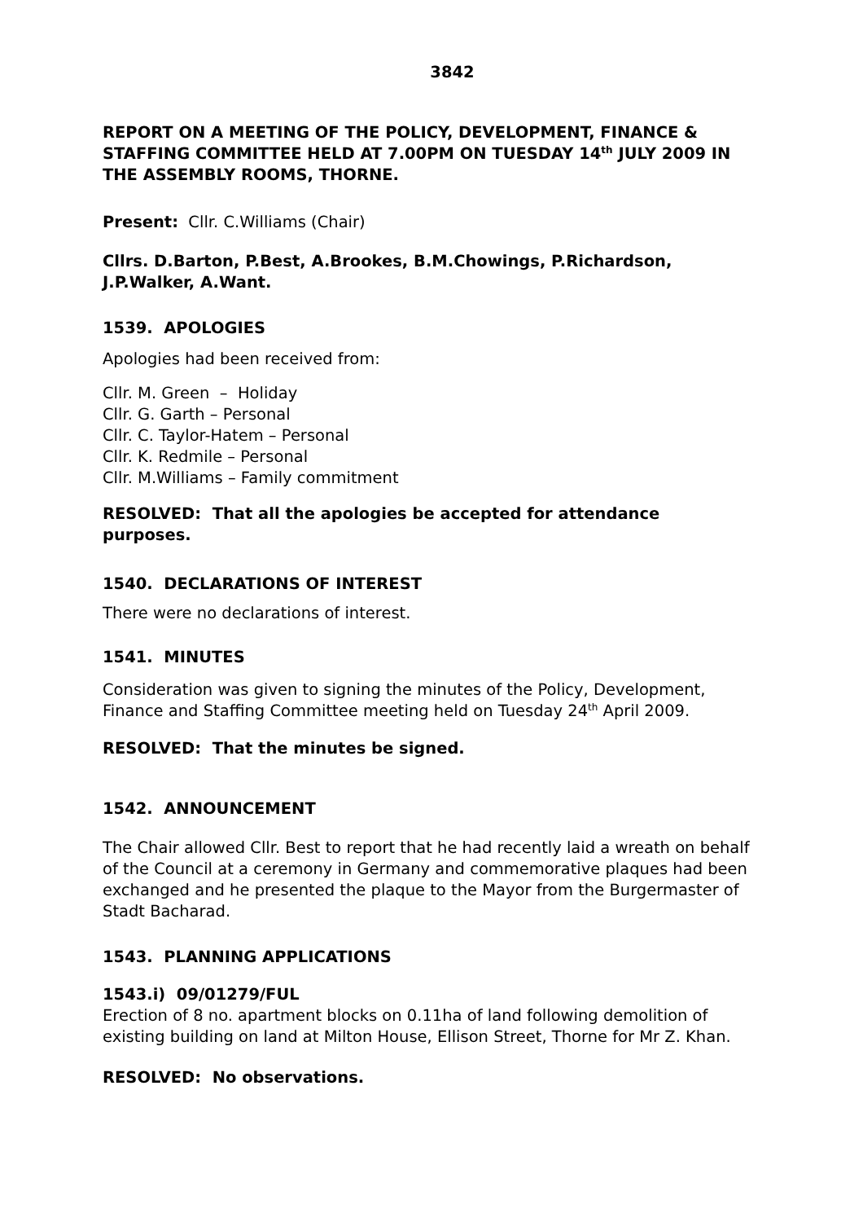3842
REPORT ON A MEETING OF THE POLICY, DEVELOPMENT, FINANCE & STAFFING COMMITTEE HELD AT 7.00PM ON TUESDAY 14<sup>th</sup> JULY 2009 IN THE ASSEMBLY ROOMS, THORNE.
Present: Cllr. C.Williams (Chair)
Cllrs. D.Barton, P.Best, A.Brookes, B.M.Chowings, P.Richardson, J.P.Walker, A.Want.
1539. APOLOGIES
Apologies had been received from:
Cllr. M. Green – Holiday
Cllr. G. Garth – Personal
Cllr. C. Taylor-Hatem – Personal
Cllr. K. Redmile – Personal
Cllr. M.Williams – Family commitment
RESOLVED: That all the apologies be accepted for attendance purposes.
1540. DECLARATIONS OF INTEREST
There were no declarations of interest.
1541. MINUTES
Consideration was given to signing the minutes of the Policy, Development, Finance and Staffing Committee meeting held on Tuesday 24<sup>th</sup> April 2009.
RESOLVED: That the minutes be signed.
1542. ANNOUNCEMENT
The Chair allowed Cllr. Best to report that he had recently laid a wreath on behalf of the Council at a ceremony in Germany and commemorative plaques had been exchanged and he presented the plaque to the Mayor from the Burgermaster of Stadt Bacharad.
1543. PLANNING APPLICATIONS
1543.i) 09/01279/FUL
Erection of 8 no. apartment blocks on 0.11ha of land following demolition of existing building on land at Milton House, Ellison Street, Thorne for Mr Z. Khan.
RESOLVED: No observations.